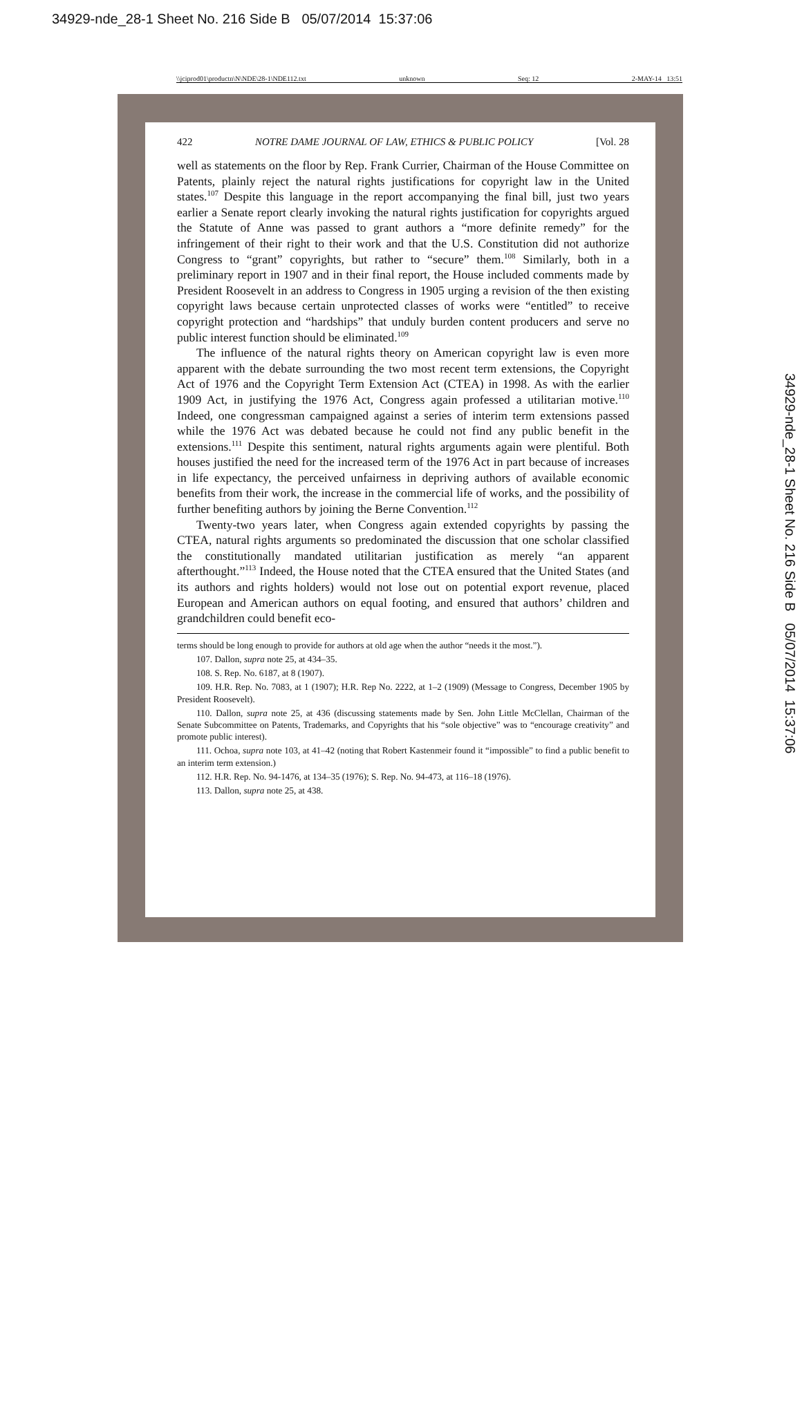34929-nde_28-1 Sheet No. 216 Side B 05/07/2014 15:37:06
34929-nde_28-1 Sheet No. 216 Side B 05/07/2014 15:37:06
\\jciprod01\productn\N\NDE\28-1\NDE112.txt unknown Seq: 12 2-MAY-14 13:51
422 NOTRE DAME JOURNAL OF LAW, ETHICS & PUBLIC POLICY [Vol. 28
well as statements on the floor by Rep. Frank Currier, Chairman of the House Committee on Patents, plainly reject the natural rights justifications for copyright law in the United states.<sup>107</sup> Despite this language in the report accompanying the final bill, just two years earlier a Senate report clearly invoking the natural rights justification for copyrights argued the Statute of Anne was passed to grant authors a “more definite remedy” for the infringement of their right to their work and that the U.S. Constitution did not authorize Congress to “grant” copyrights, but rather to “secure” them.<sup>108</sup> Similarly, both in a preliminary report in 1907 and in their final report, the House included comments made by President Roosevelt in an address to Congress in 1905 urging a revision of the then existing copyright laws because certain unprotected classes of works were “entitled” to receive copyright protection and “hardships” that unduly burden content producers and serve no public interest function should be eliminated.<sup>109</sup>
The influence of the natural rights theory on American copyright law is even more apparent with the debate surrounding the two most recent term extensions, the Copyright Act of 1976 and the Copyright Term Extension Act (CTEA) in 1998. As with the earlier 1909 Act, in justifying the 1976 Act, Congress again professed a utilitarian motive.<sup>110</sup> Indeed, one congressman campaigned against a series of interim term extensions passed while the 1976 Act was debated because he could not find any public benefit in the extensions.<sup>111</sup> Despite this sentiment, natural rights arguments again were plentiful. Both houses justified the need for the increased term of the 1976 Act in part because of increases in life expectancy, the perceived unfairness in depriving authors of available economic benefits from their work, the increase in the commercial life of works, and the possibility of further benefiting authors by joining the Berne Convention.<sup>112</sup>
Twenty-two years later, when Congress again extended copyrights by passing the CTEA, natural rights arguments so predominated the discussion that one scholar classified the constitutionally mandated utilitarian justification as merely “an apparent afterthought.”<sup>113</sup> Indeed, the House noted that the CTEA ensured that the United States (and its authors and rights holders) would not lose out on potential export revenue, placed European and American authors on equal footing, and ensured that authors’ children and grandchildren could benefit eco-
terms should be long enough to provide for authors at old age when the author “needs it the most.”).
107. Dallon, supra note 25, at 434–35.
108. S. Rep. No. 6187, at 8 (1907).
109. H.R. Rep. No. 7083, at 1 (1907); H.R. Rep No. 2222, at 1–2 (1909) (Message to Congress, December 1905 by President Roosevelt).
110. Dallon, supra note 25, at 436 (discussing statements made by Sen. John Little McClellan, Chairman of the Senate Subcommittee on Patents, Trademarks, and Copyrights that his “sole objective” was to “encourage creativity” and promote public interest).
111. Ochoa, supra note 103, at 41–42 (noting that Robert Kastenmeir found it “impossible” to find a public benefit to an interim term extension.)
112. H.R. Rep. No. 94-1476, at 134–35 (1976); S. Rep. No. 94-473, at 116–18 (1976).
113. Dallon, supra note 25, at 438.